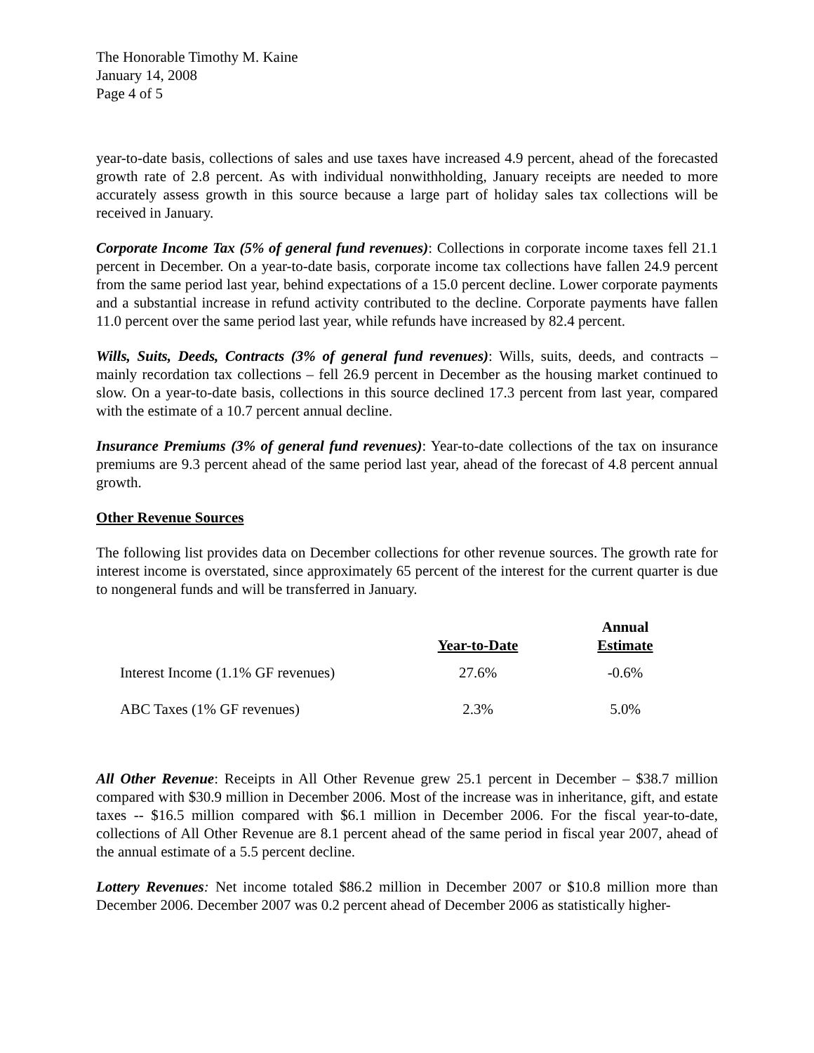The Honorable Timothy M. Kaine
January 14, 2008
Page 4 of 5
year-to-date basis, collections of sales and use taxes have increased 4.9 percent, ahead of the forecasted growth rate of 2.8 percent. As with individual nonwithholding, January receipts are needed to more accurately assess growth in this source because a large part of holiday sales tax collections will be received in January.
Corporate Income Tax (5% of general fund revenues): Collections in corporate income taxes fell 21.1 percent in December. On a year-to-date basis, corporate income tax collections have fallen 24.9 percent from the same period last year, behind expectations of a 15.0 percent decline. Lower corporate payments and a substantial increase in refund activity contributed to the decline. Corporate payments have fallen 11.0 percent over the same period last year, while refunds have increased by 82.4 percent.
Wills, Suits, Deeds, Contracts (3% of general fund revenues): Wills, suits, deeds, and contracts – mainly recordation tax collections – fell 26.9 percent in December as the housing market continued to slow. On a year-to-date basis, collections in this source declined 17.3 percent from last year, compared with the estimate of a 10.7 percent annual decline.
Insurance Premiums (3% of general fund revenues): Year-to-date collections of the tax on insurance premiums are 9.3 percent ahead of the same period last year, ahead of the forecast of 4.8 percent annual growth.
Other Revenue Sources
The following list provides data on December collections for other revenue sources. The growth rate for interest income is overstated, since approximately 65 percent of the interest for the current quarter is due to nongeneral funds and will be transferred in January.
| | Year-to-Date | Annual Estimate |
| --- | --- | --- |
| Interest Income (1.1% GF revenues) | 27.6% | -0.6% |
| ABC Taxes (1% GF revenues) | 2.3% | 5.0% |
All Other Revenue: Receipts in All Other Revenue grew 25.1 percent in December – $38.7 million compared with $30.9 million in December 2006. Most of the increase was in inheritance, gift, and estate taxes -- $16.5 million compared with $6.1 million in December 2006. For the fiscal year-to-date, collections of All Other Revenue are 8.1 percent ahead of the same period in fiscal year 2007, ahead of the annual estimate of a 5.5 percent decline.
Lottery Revenues: Net income totaled $86.2 million in December 2007 or $10.8 million more than December 2006. December 2007 was 0.2 percent ahead of December 2006 as statistically higher-